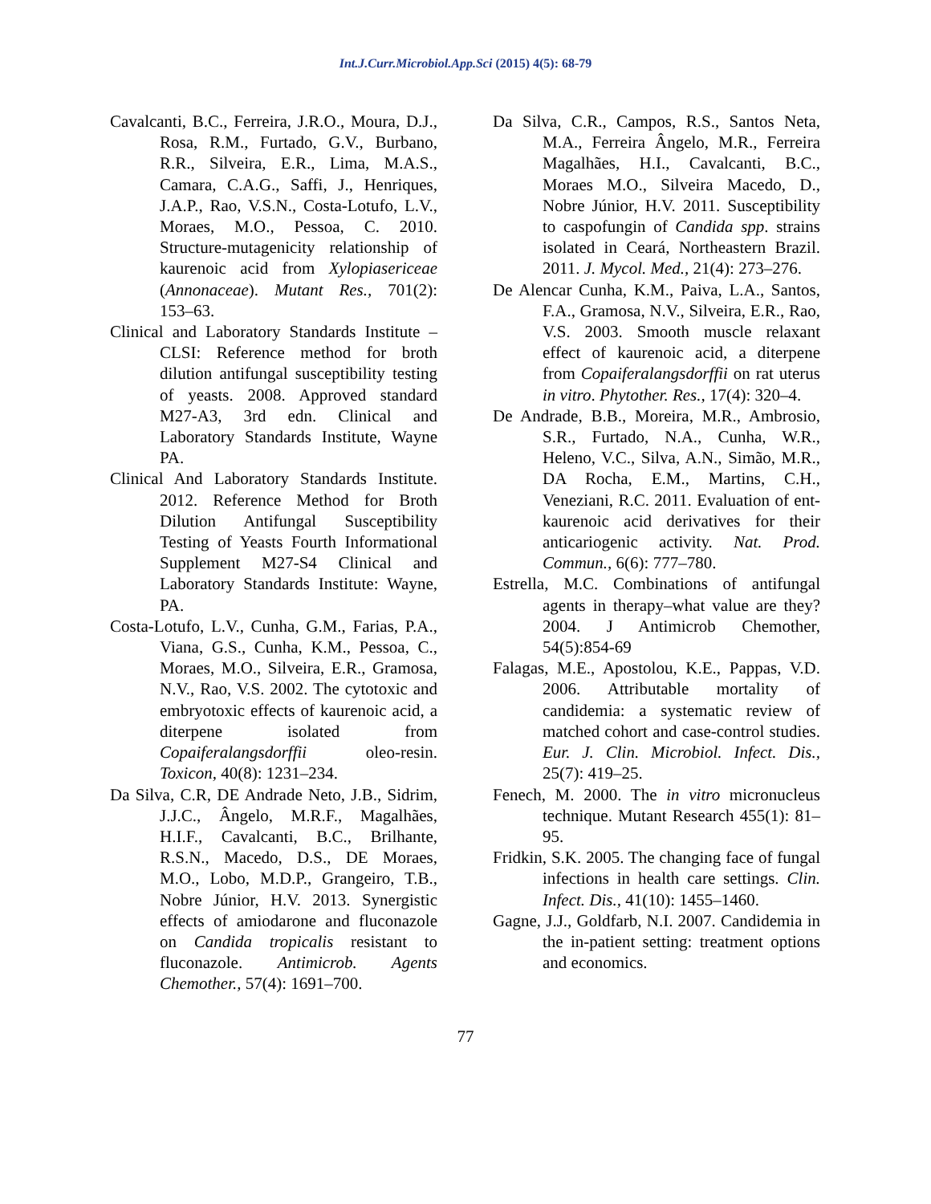Int.J.Curr.Microbiol.App.Sci (2015) 4(5): 68-79
Cavalcanti, B.C., Ferreira, J.R.O., Moura, D.J., Rosa, R.M., Furtado, G.V., Burbano, R.R., Silveira, E.R., Lima, M.A.S., Camara, C.A.G., Saffi, J., Henriques, J.A.P., Rao, V.S.N., Costa-Lotufo, L.V., Moraes, M.O., Pessoa, C. 2010. Structure-mutagenicity relationship of kaurenoic acid from Xylopiasericeae (Annonaceae). Mutant Res., 701(2): 153–63.
Clinical and Laboratory Standards Institute – CLSI: Reference method for broth dilution antifungal susceptibility testing of yeasts. 2008. Approved standard M27-A3, 3rd edn. Clinical and Laboratory Standards Institute, Wayne PA.
Clinical And Laboratory Standards Institute. 2012. Reference Method for Broth Dilution Antifungal Susceptibility Testing of Yeasts Fourth Informational Supplement M27-S4 Clinical and Laboratory Standards Institute: Wayne, PA.
Costa-Lotufo, L.V., Cunha, G.M., Farias, P.A., Viana, G.S., Cunha, K.M., Pessoa, C., Moraes, M.O., Silveira, E.R., Gramosa, N.V., Rao, V.S. 2002. The cytotoxic and embryotoxic effects of kaurenoic acid, a diterpene isolated from Copaiferalangsdorffii oleo-resin. Toxicon, 40(8): 1231–234.
Da Silva, C.R, DE Andrade Neto, J.B., Sidrim, J.J.C., Ângelo, M.R.F., Magalhães, H.I.F., Cavalcanti, B.C., Brilhante, R.S.N., Macedo, D.S., DE Moraes, M.O., Lobo, M.D.P., Grangeiro, T.B., Nobre Júnior, H.V. 2013. Synergistic effects of amiodarone and fluconazole on Candida tropicalis resistant to fluconazole. Antimicrob. Agents Chemother., 57(4): 1691–700.
Da Silva, C.R., Campos, R.S., Santos Neta, M.A., Ferreira Ângelo, M.R., Ferreira Magalhães, H.I., Cavalcanti, B.C., Moraes M.O., Silveira Macedo, D., Nobre Júnior, H.V. 2011. Susceptibility to caspofungin of Candida spp. strains isolated in Ceará, Northeastern Brazil. 2011. J. Mycol. Med., 21(4): 273–276.
De Alencar Cunha, K.M., Paiva, L.A., Santos, F.A., Gramosa, N.V., Silveira, E.R., Rao, V.S. 2003. Smooth muscle relaxant effect of kaurenoic acid, a diterpene from Copaiferalangsdorffii on rat uterus in vitro. Phytother. Res., 17(4): 320–4.
De Andrade, B.B., Moreira, M.R., Ambrosio, S.R., Furtado, N.A., Cunha, W.R., Heleno, V.C., Silva, A.N., Simão, M.R., DA Rocha, E.M., Martins, C.H., Veneziani, R.C. 2011. Evaluation of ent-kaurenoic acid derivatives for their anticariogenic activity. Nat. Prod. Commun., 6(6): 777–780.
Estrella, M.C. Combinations of antifungal agents in therapy–what value are they? 2004. J Antimicrob Chemother, 54(5):854-69
Falagas, M.E., Apostolou, K.E., Pappas, V.D. 2006. Attributable mortality of candidemia: a systematic review of matched cohort and case-control studies. Eur. J. Clin. Microbiol. Infect. Dis., 25(7): 419–25.
Fenech, M. 2000. The in vitro micronucleus technique. Mutant Research 455(1): 81–95.
Fridkin, S.K. 2005. The changing face of fungal infections in health care settings. Clin. Infect. Dis., 41(10): 1455–1460.
Gagne, J.J., Goldfarb, N.I. 2007. Candidemia in the in-patient setting: treatment options and economics.
77